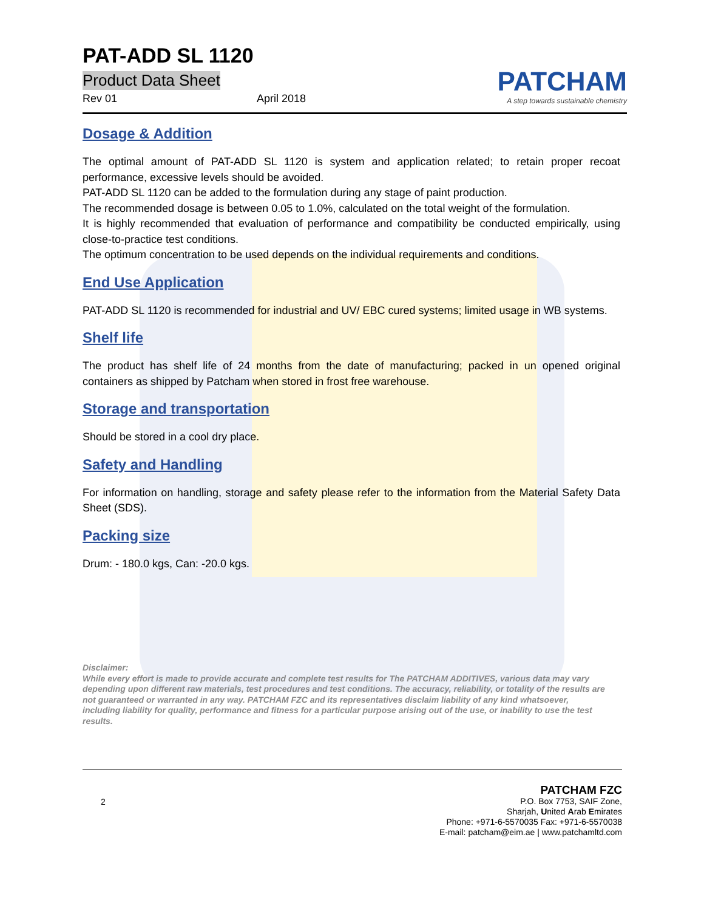PAT-ADD SL 1120
Product Data Sheet
Rev 01 April 2018
PATCHAM
A step towards sustainable chemistry
Dosage & Addition
The optimal amount of PAT-ADD SL 1120 is system and application related; to retain proper recoat performance, excessive levels should be avoided.
PAT-ADD SL 1120 can be added to the formulation during any stage of paint production.
The recommended dosage is between 0.05 to 1.0%, calculated on the total weight of the formulation.
It is highly recommended that evaluation of performance and compatibility be conducted empirically, using close-to-practice test conditions.
The optimum concentration to be used depends on the individual requirements and conditions.
End Use Application
PAT-ADD SL 1120 is recommended for industrial and UV/ EBC cured systems; limited usage in WB systems.
Shelf life
The product has shelf life of 24 months from the date of manufacturing; packed in un opened original containers as shipped by Patcham when stored in frost free warehouse.
Storage and transportation
Should be stored in a cool dry place.
Safety and Handling
For information on handling, storage and safety please refer to the information from the Material Safety Data Sheet (SDS).
Packing size
Drum: - 180.0 kgs, Can: -20.0 kgs.
Disclaimer:
While every effort is made to provide accurate and complete test results for The PATCHAM ADDITIVES, various data may vary depending upon different raw materials, test procedures and test conditions. The accuracy, reliability, or totality of the results are not guaranteed or warranted in any way. PATCHAM FZC and its representatives disclaim liability of any kind whatsoever, including liability for quality, performance and fitness for a particular purpose arising out of the use, or inability to use the test results.
2
PATCHAM FZC
P.O. Box 7753, SAIF Zone,
Sharjah, United Arab Emirates
Phone: +971-6-5570035 Fax: +971-6-5570038
E-mail: patcham@eim.ae | www.patchamltd.com